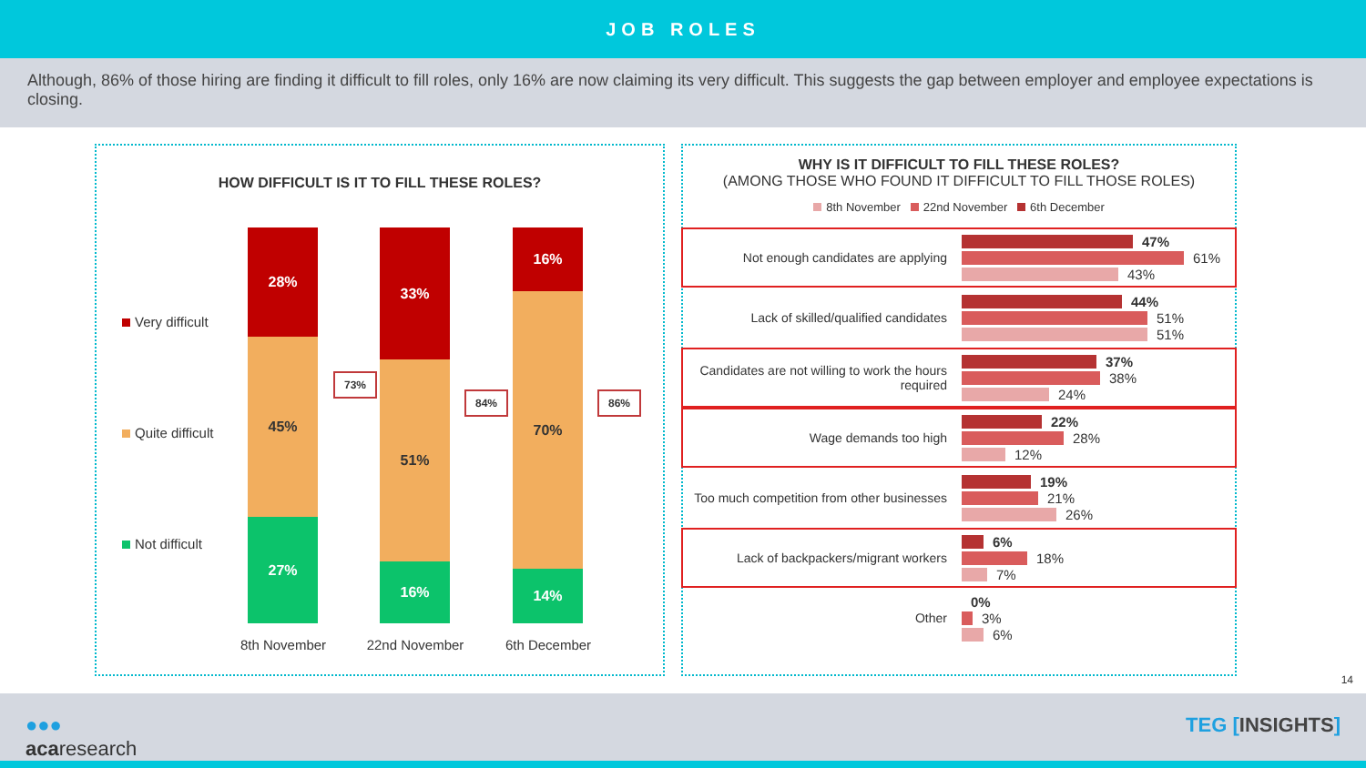JOB ROLES
Although, 86% of those hiring are finding it difficult to fill roles, only 16% are now claiming its very difficult. This suggests the gap between employer and employee expectations is closing.
HOW DIFFICULT IS IT TO FILL THESE ROLES?
Very difficult
Quite difficult
Not difficult
28%
45%
27%
33%
51%
16%
16%
70%
14%
73%
84% 86%
8th November 22nd November 6th December
WHY IS IT DIFFICULT TO FILL THESE ROLES?
(AMONG THOSE WHO FOUND IT DIFFICULT TO FILL THOSE ROLES)
8th November 22nd November 6th December
Not enough candidates are applying
47%
61%
43%
Lack of skilled/qualified candidates
44%
51%
51%
Candidates are not willing to work the hours required
37%
38%
24%
Wage demands too high
22%
28%
12%
Too much competition from other businesses
19%
21%
26%
Lack of backpackers/migrant workers
6%
18%
7%
Other
0%
3%
6%
14
●●●
acaresearch
TEG [INSIGHTS]